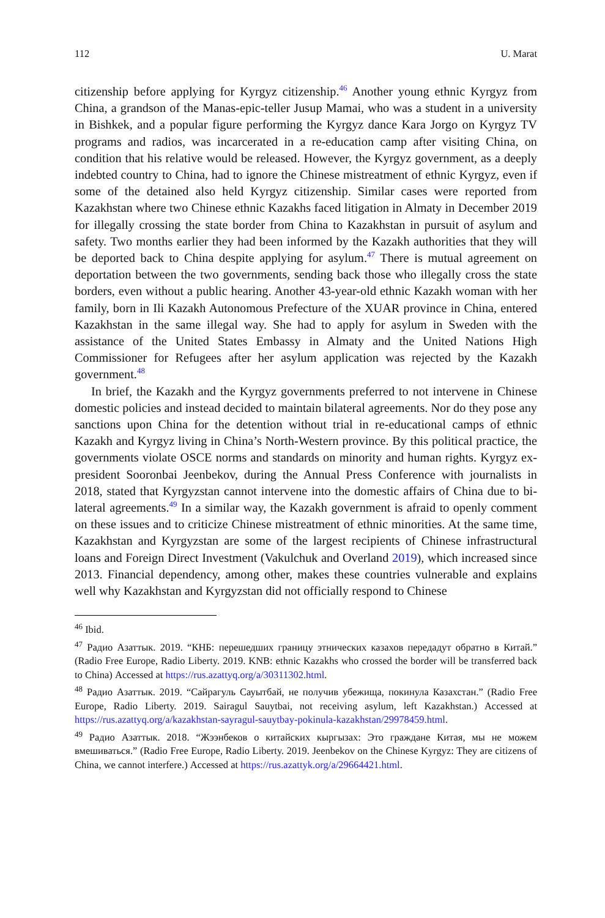112 U. Marat
citizenship before applying for Kyrgyz citizenship.<sup>46</sup> Another young ethnic Kyrgyz from China, a grandson of the Manas-epic-teller Jusup Mamai, who was a student in a university in Bishkek, and a popular figure performing the Kyrgyz dance Kara Jorgo on Kyrgyz TV programs and radios, was incarcerated in a re-education camp after visiting China, on condition that his relative would be released. However, the Kyrgyz government, as a deeply indebted country to China, had to ignore the Chinese mistreatment of ethnic Kyrgyz, even if some of the detained also held Kyrgyz citizenship. Similar cases were reported from Kazakhstan where two Chinese ethnic Kazakhs faced litigation in Almaty in December 2019 for illegally crossing the state border from China to Kazakhstan in pursuit of asylum and safety. Two months earlier they had been informed by the Kazakh authorities that they will be deported back to China despite applying for asylum.<sup>47</sup> There is mutual agreement on deportation between the two governments, sending back those who illegally cross the state borders, even without a public hearing. Another 43-year-old ethnic Kazakh woman with her family, born in Ili Kazakh Autonomous Prefecture of the XUAR province in China, entered Kazakhstan in the same illegal way. She had to apply for asylum in Sweden with the assistance of the United States Embassy in Almaty and the United Nations High Commissioner for Refugees after her asylum application was rejected by the Kazakh government.<sup>48</sup>
In brief, the Kazakh and the Kyrgyz governments preferred to not intervene in Chinese domestic policies and instead decided to maintain bilateral agreements. Nor do they pose any sanctions upon China for the detention without trial in re-educational camps of ethnic Kazakh and Kyrgyz living in China’s North-Western province. By this political practice, the governments violate OSCE norms and standards on minority and human rights. Kyrgyz ex-president Sooronbai Jeenbekov, during the Annual Press Conference with journalists in 2018, stated that Kyrgyzstan cannot intervene into the domestic affairs of China due to bi-lateral agreements.<sup>49</sup> In a similar way, the Kazakh government is afraid to openly comment on these issues and to criticize Chinese mistreatment of ethnic minorities. At the same time, Kazakhstan and Kyrgyzstan are some of the largest recipients of Chinese infrastructural loans and Foreign Direct Investment (Vakulchuk and Overland 2019), which increased since 2013. Financial dependency, among other, makes these countries vulnerable and explains well why Kazakhstan and Kyrgyzstan did not officially respond to Chinese
<sup>46</sup> Ibid.
<sup>47</sup> Радио Азаттык. 2019. “КНБ: перешедших границу этнических казахов передадут обратно в Китай.” (Radio Free Europe, Radio Liberty. 2019. KNB: ethnic Kazakhs who crossed the border will be transferred back to China) Accessed at https://rus.azattyq.org/a/30311302.html.
<sup>48</sup> Радио Азаттык. 2019. “Сайрагуль Сауытбай, не получив убежища, покинула Казахстан.” (Radio Free Europe, Radio Liberty. 2019. Sairagul Sauytbai, not receiving asylum, left Kazakhstan.) Accessed at https://rus.azattyq.org/a/kazakhstan-sayragul-sauytbay-pokinula-kazakhstan/29978459.html.
<sup>49</sup> Радио Азаттык. 2018. “Жээнбеков о китайских кыргызах: Это граждане Китая, мы не можем вмешиваться.” (Radio Free Europe, Radio Liberty. 2019. Jeenbekov on the Chinese Kyrgyz: They are citizens of China, we cannot interfere.) Accessed at https://rus.azattyk.org/a/29664421.html.